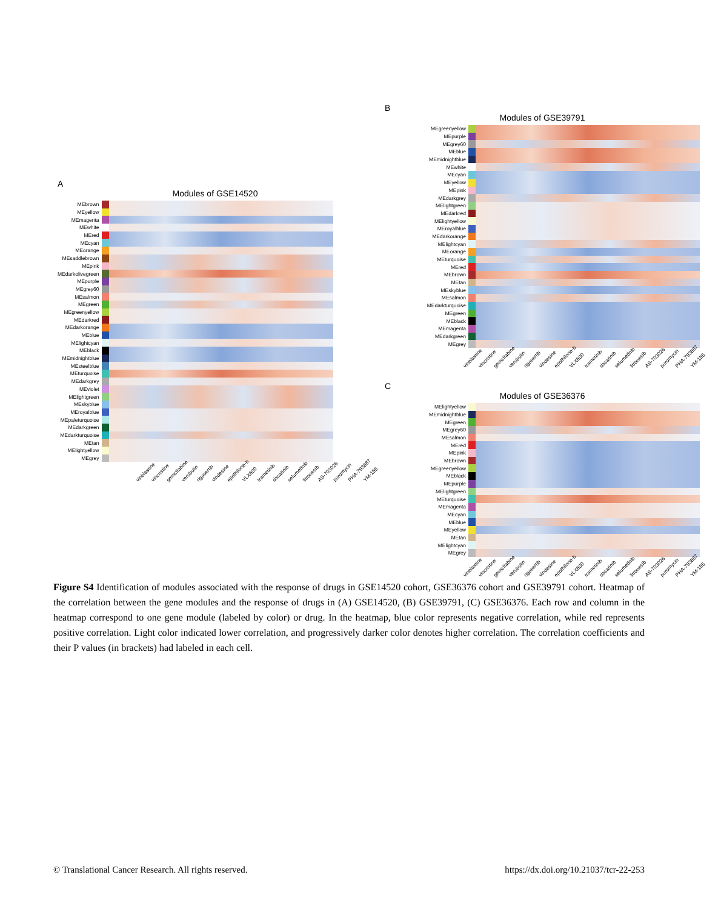A
Modules of GSE14520
| MEbrown | | |
| MEyellow | | |
| MEmagenta | | |
| MEwhite | | |
| MEred | | |
| MEcyan | | |
| MEorange | | |
| MEsaddlebrown | | |
| MEpink | | |
| MEdarkolivegreen | | |
| MEpurple | | |
| MEgrey60 | | |
| MEsalmon | | |
| MEgreen | | |
| MEgreenyellow | | |
| MEdarkred | | |
| MEdarkorange | | |
| MEblue | | |
| MElightcyan | | |
| MEblack | | |
| MEmidnightblue | | |
| MEsteelblue | | |
| MEturquoise | | |
| MEdarkgrey | | |
| MEviolet | | |
| MElightgreen | | |
| MEskyblue | | |
| MEroyalblue | | |
| MEpaleturquoise | | |
| MEdarkgreen | | |
| MEdarkturquoise | | |
| MEtan | | |
| MElightyellow | | |
| MEgrey | | |
vinblastine vincristine gemcitabine verubulin rigosertib vindesine epothilone-b VLX600 trametinib dasatinib selumetinib litronesib AS-703026 puromycin PHA-793887 YM-155
B
Modules of GSE39791
| MEgreenyellow | | |
| MEpurple | | |
| MEgrey60 | | |
| MEblue | | |
| MEmidnightblue | | |
| MEwhite | | |
| MEcyan | | |
| MEyellow | | |
| MEpink | | |
| MEdarkgrey | | |
| MElightgreen | | |
| MEdarkred | | |
| MElightyellow | | |
| MEroyalblue | | |
| MEdarkorange | | |
| MElightcyan | | |
| MEorange | | |
| MEturquoise | | |
| MEred | | |
| MEbrown | | |
| MEtan | | |
| MEskyblue | | |
| MEsalmon | | |
| MEdarkturquoise | | |
| MEgreen | | |
| MEblack | | |
| MEmagenta | | |
| MEdarkgreen | | |
| MEgrey | | |
vinblastine vincristine gemcitabine verubulin rigosertib vindesine epothilone-b VLX600 trametinib dasatinib selumetinib litronesib AS-703026 puromycin PHA-793887 YM-155
C
Modules of GSE36376
| MElightyellow | | |
| MEmidnightblue | | |
| MEgreen | | |
| MEgrey60 | | |
| MEsalmon | | |
| MEred | | |
| MEpink | | |
| MEbrown | | |
| MEgreenyellow | | |
| MEblack | | |
| MEpurple | | |
| MElightgreen | | |
| MEturquoise | | |
| MEmagenta | | |
| MEcyan | | |
| MEblue | | |
| MEyellow | | |
| MEtan | | |
| MElightcyan | | |
| MEgrey | | |
vinblastine vincristine gemcitabine verubulin rigosertib vindesine epothilone-b VLX600 trametinib dasatinib selumetinib litronesib AS-703026 puromycin PHA-793887 YM-155
Figure S4 Identification of modules associated with the response of drugs in GSE14520 cohort, GSE36376 cohort and GSE39791 cohort. Heatmap of the correlation between the gene modules and the response of drugs in (A) GSE14520, (B) GSE39791, (C) GSE36376. Each row and column in the heatmap correspond to one gene module (labeled by color) or drug. In the heatmap, blue color represents negative correlation, while red represents positive correlation. Light color indicated lower correlation, and progressively darker color denotes higher correlation. The correlation coefficients and their P values (in brackets) had labeled in each cell.
© Translational Cancer Research. All rights reserved. https://dx.doi.org/10.21037/tcr-22-253